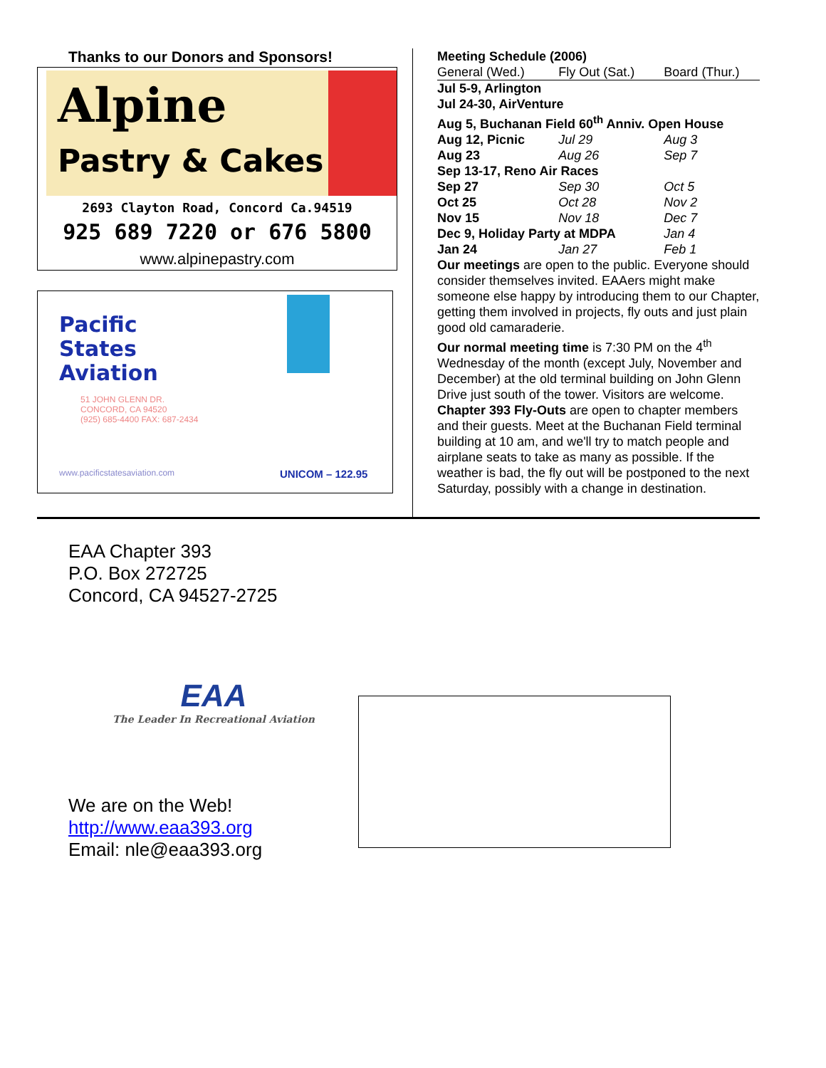Thanks to our Donors and Sponsors!
Alpine
Pastry & Cakes
2693 Clayton Road, Concord Ca.94519
925 689 7220 or 676 5800
www.alpinepastry.com
Pacific
States
Aviation
51 JOHN GLENN DR.
CONCORD, CA 94520
(925) 685-4400 FAX: 687-2434
www.pacificstatesaviation.com UNICOM – 122.95
Meeting Schedule (2006)
| General (Wed.) | Fly Out (Sat.) | Board (Thur.) |
| Jul 5-9, Arlington | | |
| Jul 24-30, AirVenture | | |
| Aug 5, Buchanan Field 60<sup>th</sup> Anniv. Open House | | |
| Aug 12, Picnic | Jul 29 | Aug 3 |
| Aug 23 | Aug 26 | Sep 7 |
| Sep 13-17, Reno Air Races | | |
| Sep 27 | Sep 30 | Oct 5 |
| Oct 25 | Oct 28 | Nov 2 |
| Nov 15 | Nov 18 | Dec 7 |
| Dec 9, Holiday Party at MDPA | | Jan 4 |
| Jan 24 | Jan 27 | Feb 1 |
Our meetings are open to the public. Everyone should consider themselves invited. EAAers might make someone else happy by introducing them to our Chapter, getting them involved in projects, fly outs and just plain good old camaraderie.
Our normal meeting time is 7:30 PM on the 4<sup>th</sup> Wednesday of the month (except July, November and December) at the old terminal building on John Glenn Drive just south of the tower. Visitors are welcome.
Chapter 393 Fly-Outs are open to chapter members and their guests. Meet at the Buchanan Field terminal building at 10 am, and we'll try to match people and airplane seats to take as many as possible. If the weather is bad, the fly out will be postponed to the next Saturday, possibly with a change in destination.
EAA Chapter 393
P.O. Box 272725
Concord, CA 94527-2725
EAA
The Leader In Recreational Aviation
We are on the Web!
http://www.eaa393.org
Email: nle@eaa393.org